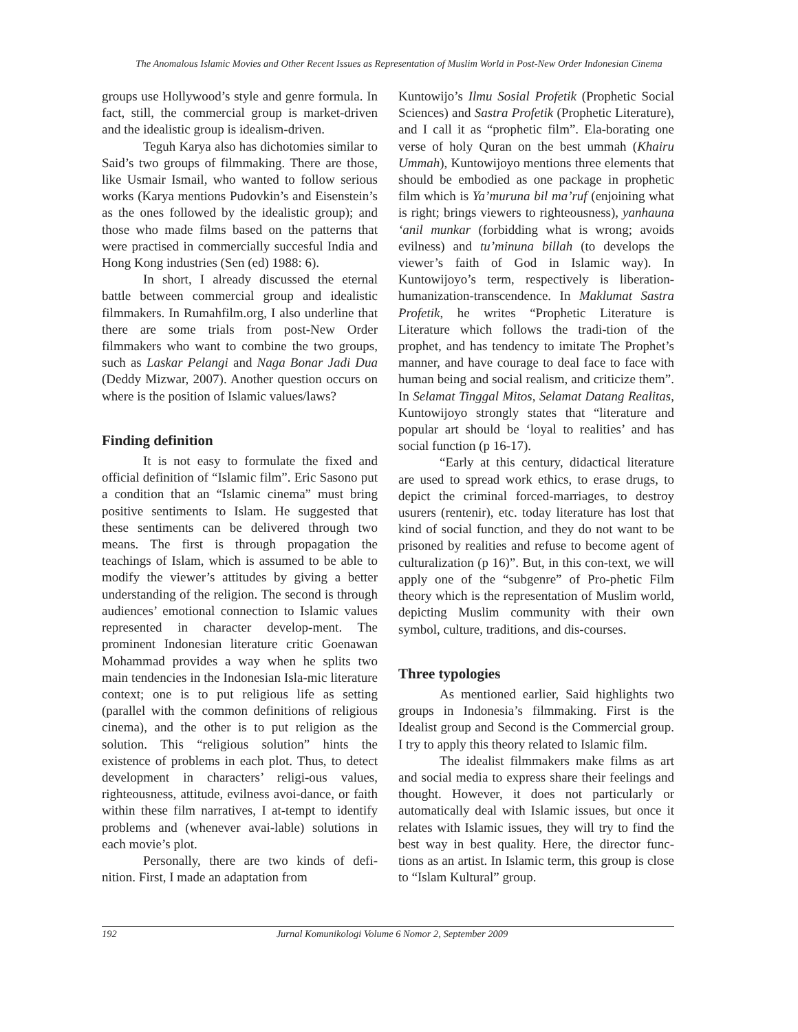The Anomalous Islamic Movies and Other Recent Issues as Representation of Muslim World in Post-New Order Indonesian Cinema
groups use Hollywood’s style and genre formula. In fact, still, the commercial group is market-driven and the idealistic group is idealism-driven.
Teguh Karya also has dichotomies similar to Said’s two groups of filmmaking. There are those, like Usmair Ismail, who wanted to follow serious works (Karya mentions Pudovkin’s and Eisenstein’s as the ones followed by the idealistic group); and those who made films based on the patterns that were practised in commercially succesful India and Hong Kong industries (Sen (ed) 1988: 6).
In short, I already discussed the eternal battle between commercial group and idealistic filmmakers. In Rumahfilm.org, I also underline that there are some trials from post-New Order filmmakers who want to combine the two groups, such as Laskar Pelangi and Naga Bonar Jadi Dua (Deddy Mizwar, 2007). Another question occurs on where is the position of Islamic values/laws?
Finding definition
It is not easy to formulate the fixed and official definition of “Islamic film”. Eric Sasono put a condition that an “Islamic cinema” must bring positive sentiments to Islam. He suggested that these sentiments can be delivered through two means. The first is through propagation the teachings of Islam, which is assumed to be able to modify the viewer’s attitudes by giving a better understanding of the religion. The second is through audiences’ emotional connection to Islamic values represented in character develop-ment. The prominent Indonesian literature critic Goenawan Mohammad provides a way when he splits two main tendencies in the Indonesian Isla-mic literature context; one is to put religious life as setting (parallel with the common definitions of religious cinema), and the other is to put religion as the solution. This “religious solution” hints the existence of problems in each plot. Thus, to detect development in characters’ religi-ous values, righteousness, attitude, evilness avoi-dance, or faith within these film narratives, I at-tempt to identify problems and (whenever avai-lable) solutions in each movie’s plot.
Personally, there are two kinds of defi-nition. First, I made an adaptation from
Kuntowijo’s Ilmu Sosial Profetik (Prophetic Social Sciences) and Sastra Profetik (Prophetic Literature), and I call it as “prophetic film”. Ela-borating one verse of holy Quran on the best ummah (Khairu Ummah), Kuntowijoyo mentions three elements that should be embodied as one package in prophetic film which is Ya’muruna bil ma’ruf (enjoining what is right; brings viewers to righteousness), yanhauna ‘anil munkar (forbidding what is wrong; avoids evilness) and tu’minuna billah (to develops the viewer’s faith of God in Islamic way). In Kuntowijoyo’s term, respectively is liberation-humanization-transcendence. In Maklumat Sastra Profetik, he writes “Prophetic Literature is Literature which follows the tradi-tion of the prophet, and has tendency to imitate The Prophet’s manner, and have courage to deal face to face with human being and social realism, and criticize them”. In Selamat Tinggal Mitos, Selamat Datang Realitas, Kuntowijoyo strongly states that “literature and popular art should be ‘loyal to realities’ and has social function (p 16-17).
“Early at this century, didactical literature are used to spread work ethics, to erase drugs, to depict the criminal forced-marriages, to destroy usurers (rentenir), etc. today literature has lost that kind of social function, and they do not want to be prisoned by realities and refuse to become agent of culturalization (p 16)”. But, in this con-text, we will apply one of the “subgenre” of Pro-phetic Film theory which is the representation of Muslim world, depicting Muslim community with their own symbol, culture, traditions, and dis-courses.
Three typologies
As mentioned earlier, Said highlights two groups in Indonesia’s filmmaking. First is the Idealist group and Second is the Commercial group. I try to apply this theory related to Islamic film.
The idealist filmmakers make films as art and social media to express share their feelings and thought. However, it does not particularly or automatically deal with Islamic issues, but once it relates with Islamic issues, they will try to find the best way in best quality. Here, the director func-tions as an artist. In Islamic term, this group is close to “Islam Kultural” group.
192 Jurnal Komunikologi Volume 6 Nomor 2, September 2009